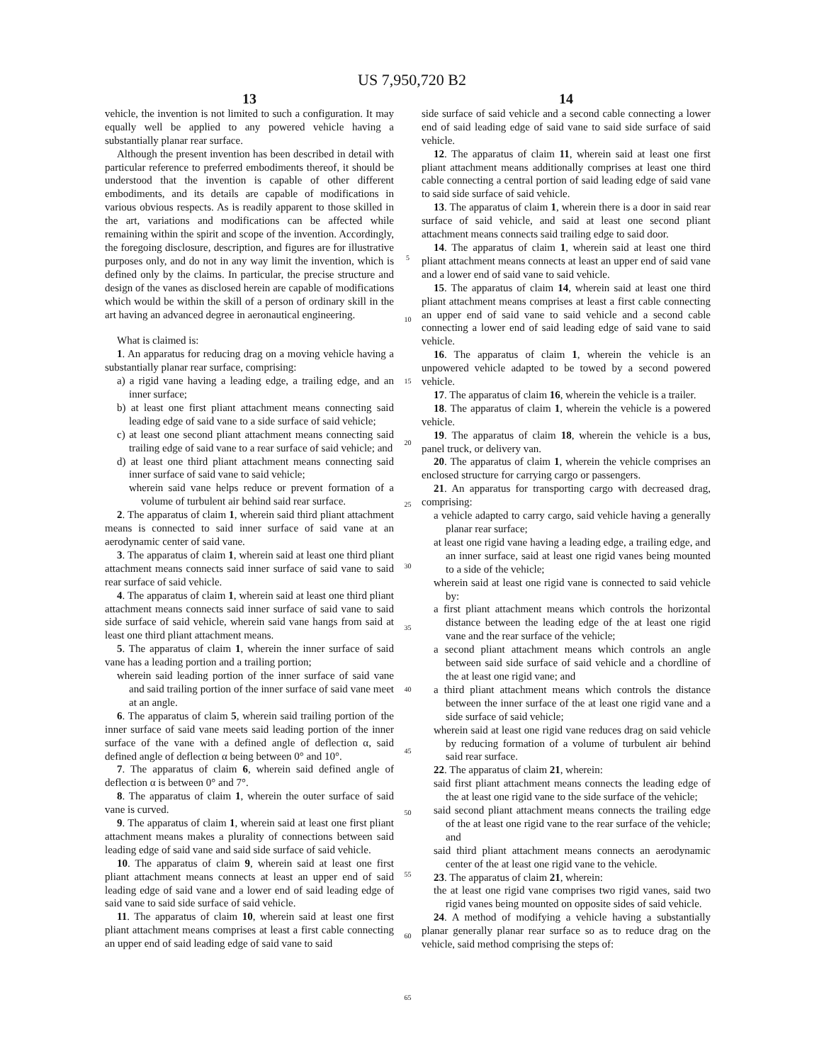US 7,950,720 B2
13
vehicle, the invention is not limited to such a configuration. It may equally well be applied to any powered vehicle having a substantially planar rear surface.
Although the present invention has been described in detail with particular reference to preferred embodiments thereof, it should be understood that the invention is capable of other different embodiments, and its details are capable of modifications in various obvious respects. As is readily apparent to those skilled in the art, variations and modifications can be affected while remaining within the spirit and scope of the invention. Accordingly, the foregoing disclosure, description, and figures are for illustrative purposes only, and do not in any way limit the invention, which is defined only by the claims. In particular, the precise structure and design of the vanes as disclosed herein are capable of modifications which would be within the skill of a person of ordinary skill in the art having an advanced degree in aeronautical engineering.
What is claimed is:
1. An apparatus for reducing drag on a moving vehicle having a substantially planar rear surface, comprising:
a) a rigid vane having a leading edge, a trailing edge, and an inner surface;
b) at least one first pliant attachment means connecting said leading edge of said vane to a side surface of said vehicle;
c) at least one second pliant attachment means connecting said trailing edge of said vane to a rear surface of said vehicle; and
d) at least one third pliant attachment means connecting said inner surface of said vane to said vehicle;
wherein said vane helps reduce or prevent formation of a volume of turbulent air behind said rear surface.
2. The apparatus of claim 1, wherein said third pliant attachment means is connected to said inner surface of said vane at an aerodynamic center of said vane.
3. The apparatus of claim 1, wherein said at least one third pliant attachment means connects said inner surface of said vane to said rear surface of said vehicle.
4. The apparatus of claim 1, wherein said at least one third pliant attachment means connects said inner surface of said vane to said side surface of said vehicle, wherein said vane hangs from said at least one third pliant attachment means.
5. The apparatus of claim 1, wherein the inner surface of said vane has a leading portion and a trailing portion;
wherein said leading portion of the inner surface of said vane and said trailing portion of the inner surface of said vane meet at an angle.
6. The apparatus of claim 5, wherein said trailing portion of the inner surface of said vane meets said leading portion of the inner surface of the vane with a defined angle of deflection α, said defined angle of deflection α being between 0° and 10°.
7. The apparatus of claim 6, wherein said defined angle of deflection α is between 0° and 7°.
8. The apparatus of claim 1, wherein the outer surface of said vane is curved.
9. The apparatus of claim 1, wherein said at least one first pliant attachment means makes a plurality of connections between said leading edge of said vane and said side surface of said vehicle.
10. The apparatus of claim 9, wherein said at least one first pliant attachment means connects at least an upper end of said leading edge of said vane and a lower end of said leading edge of said vane to said side surface of said vehicle.
11. The apparatus of claim 10, wherein said at least one first pliant attachment means comprises at least a first cable connecting an upper end of said leading edge of said vane to said
5
10
15
20
25
30
35
40
45
50
55
60
65
14
side surface of said vehicle and a second cable connecting a lower end of said leading edge of said vane to said side surface of said vehicle.
12. The apparatus of claim 11, wherein said at least one first pliant attachment means additionally comprises at least one third cable connecting a central portion of said leading edge of said vane to said side surface of said vehicle.
13. The apparatus of claim 1, wherein there is a door in said rear surface of said vehicle, and said at least one second pliant attachment means connects said trailing edge to said door.
14. The apparatus of claim 1, wherein said at least one third pliant attachment means connects at least an upper end of said vane and a lower end of said vane to said vehicle.
15. The apparatus of claim 14, wherein said at least one third pliant attachment means comprises at least a first cable connecting an upper end of said vane to said vehicle and a second cable connecting a lower end of said leading edge of said vane to said vehicle.
16. The apparatus of claim 1, wherein the vehicle is an unpowered vehicle adapted to be towed by a second powered vehicle.
17. The apparatus of claim 16, wherein the vehicle is a trailer.
18. The apparatus of claim 1, wherein the vehicle is a powered vehicle.
19. The apparatus of claim 18, wherein the vehicle is a bus, panel truck, or delivery van.
20. The apparatus of claim 1, wherein the vehicle comprises an enclosed structure for carrying cargo or passengers.
21. An apparatus for transporting cargo with decreased drag, comprising:
a vehicle adapted to carry cargo, said vehicle having a generally planar rear surface;
at least one rigid vane having a leading edge, a trailing edge, and an inner surface, said at least one rigid vanes being mounted to a side of the vehicle;
wherein said at least one rigid vane is connected to said vehicle by:
a first pliant attachment means which controls the horizontal distance between the leading edge of the at least one rigid vane and the rear surface of the vehicle;
a second pliant attachment means which controls an angle between said side surface of said vehicle and a chordline of the at least one rigid vane; and
a third pliant attachment means which controls the distance between the inner surface of the at least one rigid vane and a side surface of said vehicle;
wherein said at least one rigid vane reduces drag on said vehicle by reducing formation of a volume of turbulent air behind said rear surface.
22. The apparatus of claim 21, wherein:
said first pliant attachment means connects the leading edge of the at least one rigid vane to the side surface of the vehicle;
said second pliant attachment means connects the trailing edge of the at least one rigid vane to the rear surface of the vehicle; and
said third pliant attachment means connects an aerodynamic center of the at least one rigid vane to the vehicle.
23. The apparatus of claim 21, wherein:
the at least one rigid vane comprises two rigid vanes, said two rigid vanes being mounted on opposite sides of said vehicle.
24. A method of modifying a vehicle having a substantially planar generally planar rear surface so as to reduce drag on the vehicle, said method comprising the steps of: